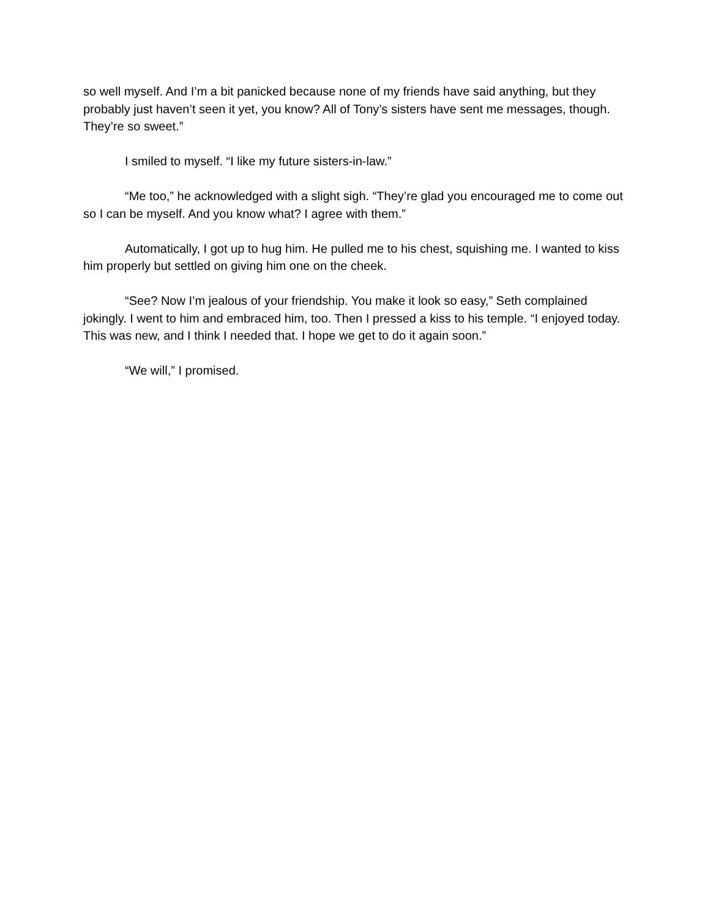so well myself. And I’m a bit panicked because none of my friends have said anything, but they probably just haven’t seen it yet, you know? All of Tony’s sisters have sent me messages, though. They’re so sweet.”
I smiled to myself. “I like my future sisters-in-law.”
“Me too,” he acknowledged with a slight sigh. “They’re glad you encouraged me to come out so I can be myself. And you know what? I agree with them.”
Automatically, I got up to hug him. He pulled me to his chest, squishing me. I wanted to kiss him properly but settled on giving him one on the cheek.
“See? Now I’m jealous of your friendship. You make it look so easy,” Seth complained jokingly. I went to him and embraced him, too. Then I pressed a kiss to his temple. “I enjoyed today. This was new, and I think I needed that. I hope we get to do it again soon.”
“We will,” I promised.